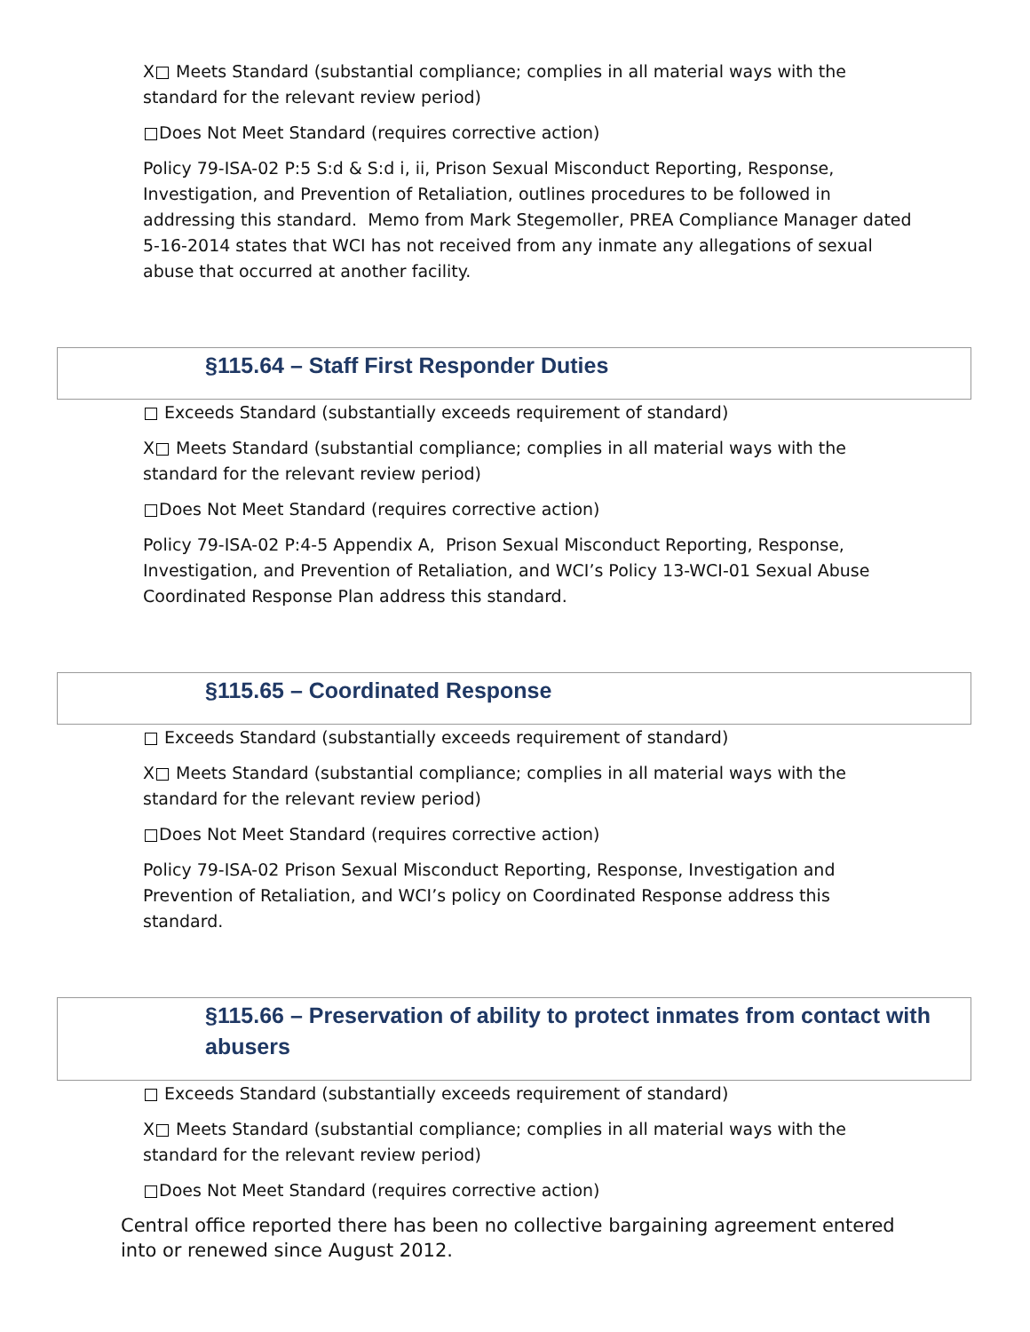X Meets Standard (substantial compliance; complies in all material ways with the standard for the relevant review period)
Does Not Meet Standard (requires corrective action)
Policy 79-ISA-02 P:5 S:d & S:d i, ii, Prison Sexual Misconduct Reporting, Response, Investigation, and Prevention of Retaliation, outlines procedures to be followed in addressing this standard. Memo from Mark Stegemoller, PREA Compliance Manager dated 5-16-2014 states that WCI has not received from any inmate any allegations of sexual abuse that occurred at another facility.
§115.64 – Staff First Responder Duties
Exceeds Standard (substantially exceeds requirement of standard)
X Meets Standard (substantial compliance; complies in all material ways with the standard for the relevant review period)
Does Not Meet Standard (requires corrective action)
Policy 79-ISA-02 P:4-5 Appendix A, Prison Sexual Misconduct Reporting, Response, Investigation, and Prevention of Retaliation, and WCI’s Policy 13-WCI-01 Sexual Abuse Coordinated Response Plan address this standard.
§115.65 – Coordinated Response
Exceeds Standard (substantially exceeds requirement of standard)
X Meets Standard (substantial compliance; complies in all material ways with the standard for the relevant review period)
Does Not Meet Standard (requires corrective action)
Policy 79-ISA-02 Prison Sexual Misconduct Reporting, Response, Investigation and Prevention of Retaliation, and WCI’s policy on Coordinated Response address this standard.
§115.66 – Preservation of ability to protect inmates from contact with abusers
Exceeds Standard (substantially exceeds requirement of standard)
X Meets Standard (substantial compliance; complies in all material ways with the standard for the relevant review period)
Does Not Meet Standard (requires corrective action)
Central office reported there has been no collective bargaining agreement entered into or renewed since August 2012.